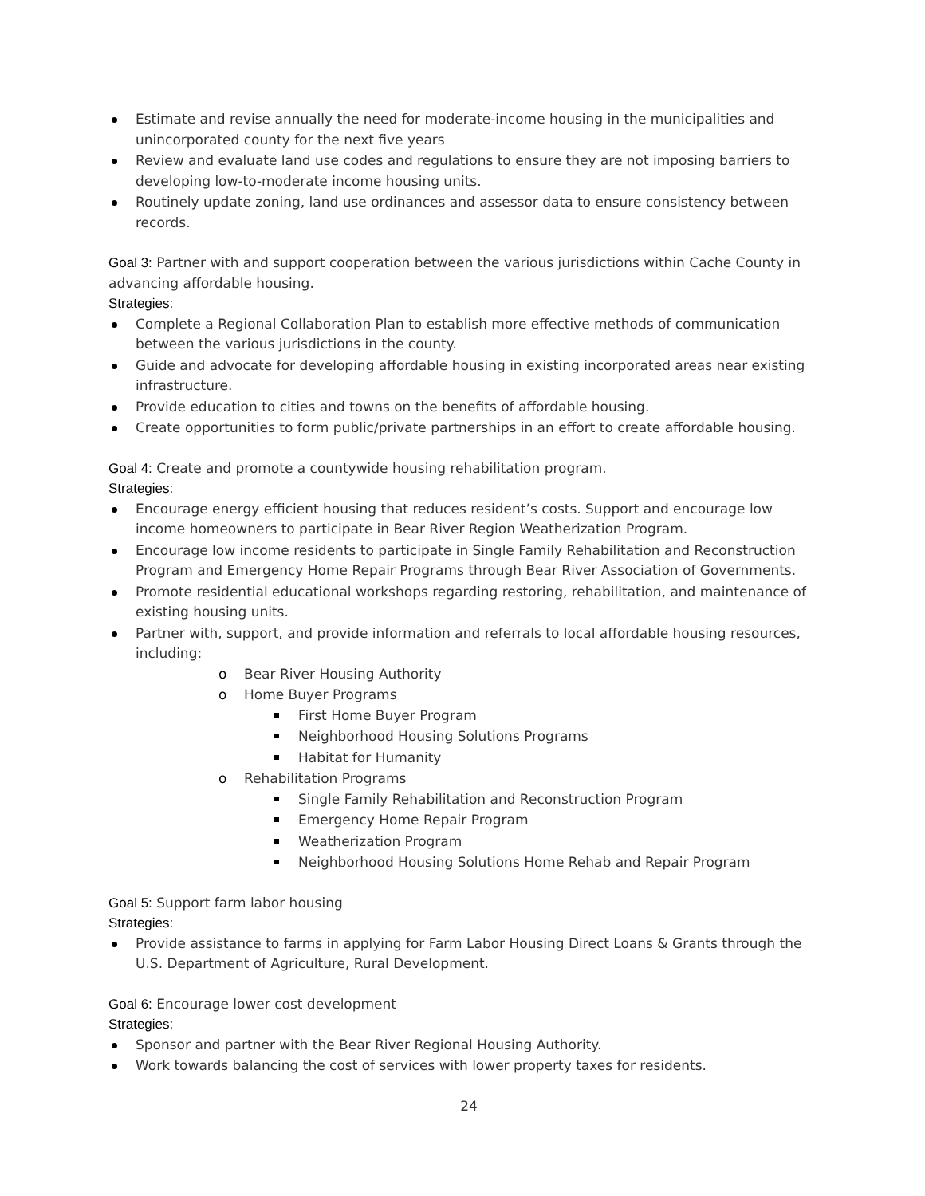Estimate and revise annually the need for moderate-income housing in the municipalities and unincorporated county for the next five years
Review and evaluate land use codes and regulations to ensure they are not imposing barriers to developing low-to-moderate income housing units.
Routinely update zoning, land use ordinances and assessor data to ensure consistency between records.
Goal 3: Partner with and support cooperation between the various jurisdictions within Cache County in advancing affordable housing.
Strategies:
Complete a Regional Collaboration Plan to establish more effective methods of communication between the various jurisdictions in the county.
Guide and advocate for developing affordable housing in existing incorporated areas near existing infrastructure.
Provide education to cities and towns on the benefits of affordable housing.
Create opportunities to form public/private partnerships in an effort to create affordable housing.
Goal 4: Create and promote a countywide housing rehabilitation program.
Strategies:
Encourage energy efficient housing that reduces resident’s costs. Support and encourage low income homeowners to participate in Bear River Region Weatherization Program.
Encourage low income residents to participate in Single Family Rehabilitation and Reconstruction Program and Emergency Home Repair Programs through Bear River Association of Governments.
Promote residential educational workshops regarding restoring, rehabilitation, and maintenance of existing housing units.
Partner with, support, and provide information and referrals to local affordable housing resources, including:
Bear River Housing Authority
Home Buyer Programs
First Home Buyer Program
Neighborhood Housing Solutions Programs
Habitat for Humanity
Rehabilitation Programs
Single Family Rehabilitation and Reconstruction Program
Emergency Home Repair Program
Weatherization Program
Neighborhood Housing Solutions Home Rehab and Repair Program
Goal 5: Support farm labor housing
Strategies:
Provide assistance to farms in applying for Farm Labor Housing Direct Loans & Grants through the U.S. Department of Agriculture, Rural Development.
Goal 6: Encourage lower cost development
Strategies:
Sponsor and partner with the Bear River Regional Housing Authority.
Work towards balancing the cost of services with lower property taxes for residents.
24